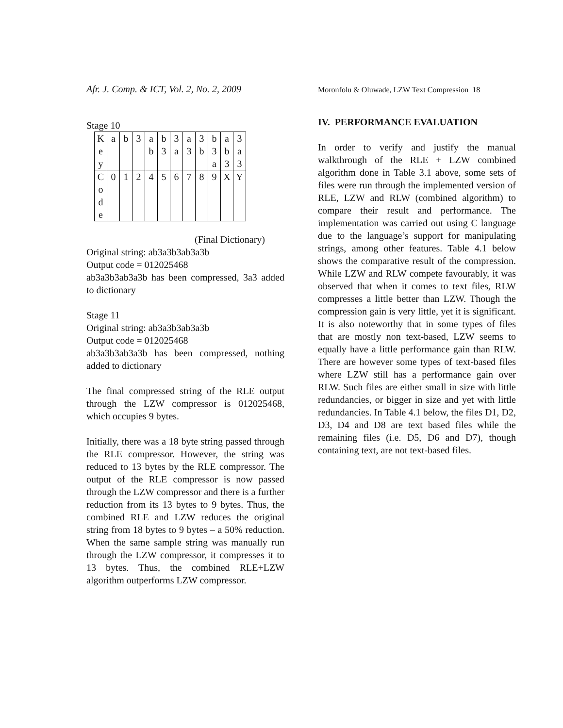Afr. J. Comp. & ICT, Vol. 2, No. 2, 2009
Moronfolu & Oluwade, LZW Text Compression 18
Stage 10
| K e y | a | b | 3 | a b | b 3 | 3 a | a 3 | 3 b | b 3 a | a b 3 | 3 a 3 |
| C o d e | 0 | 1 | 2 | 4 | 5 | 6 | 7 | 8 | 9 | X | Y |
(Final Dictionary)
Original string: ab3a3b3ab3a3b
Output code = 012025468
ab3a3b3ab3a3b has been compressed, 3a3 added to dictionary
Stage 11
Original string: ab3a3b3ab3a3b
Output code = 012025468
ab3a3b3ab3a3b has been compressed, nothing added to dictionary
The final compressed string of the RLE output through the LZW compressor is 012025468, which occupies 9 bytes.
Initially, there was a 18 byte string passed through the RLE compressor. However, the string was reduced to 13 bytes by the RLE compressor. The output of the RLE compressor is now passed through the LZW compressor and there is a further reduction from its 13 bytes to 9 bytes. Thus, the combined RLE and LZW reduces the original string from 18 bytes to 9 bytes – a 50% reduction. When the same sample string was manually run through the LZW compressor, it compresses it to 13 bytes. Thus, the combined RLE+LZW algorithm outperforms LZW compressor.
IV. PERFORMANCE EVALUATION
In order to verify and justify the manual walkthrough of the RLE + LZW combined algorithm done in Table 3.1 above, some sets of files were run through the implemented version of RLE, LZW and RLW (combined algorithm) to compare their result and performance. The implementation was carried out using C language due to the language’s support for manipulating strings, among other features. Table 4.1 below shows the comparative result of the compression. While LZW and RLW compete favourably, it was observed that when it comes to text files, RLW compresses a little better than LZW. Though the compression gain is very little, yet it is significant. It is also noteworthy that in some types of files that are mostly non text-based, LZW seems to equally have a little performance gain than RLW. There are however some types of text-based files where LZW still has a performance gain over RLW. Such files are either small in size with little redundancies, or bigger in size and yet with little redundancies. In Table 4.1 below, the files D1, D2, D3, D4 and D8 are text based files while the remaining files (i.e. D5, D6 and D7), though containing text, are not text-based files.